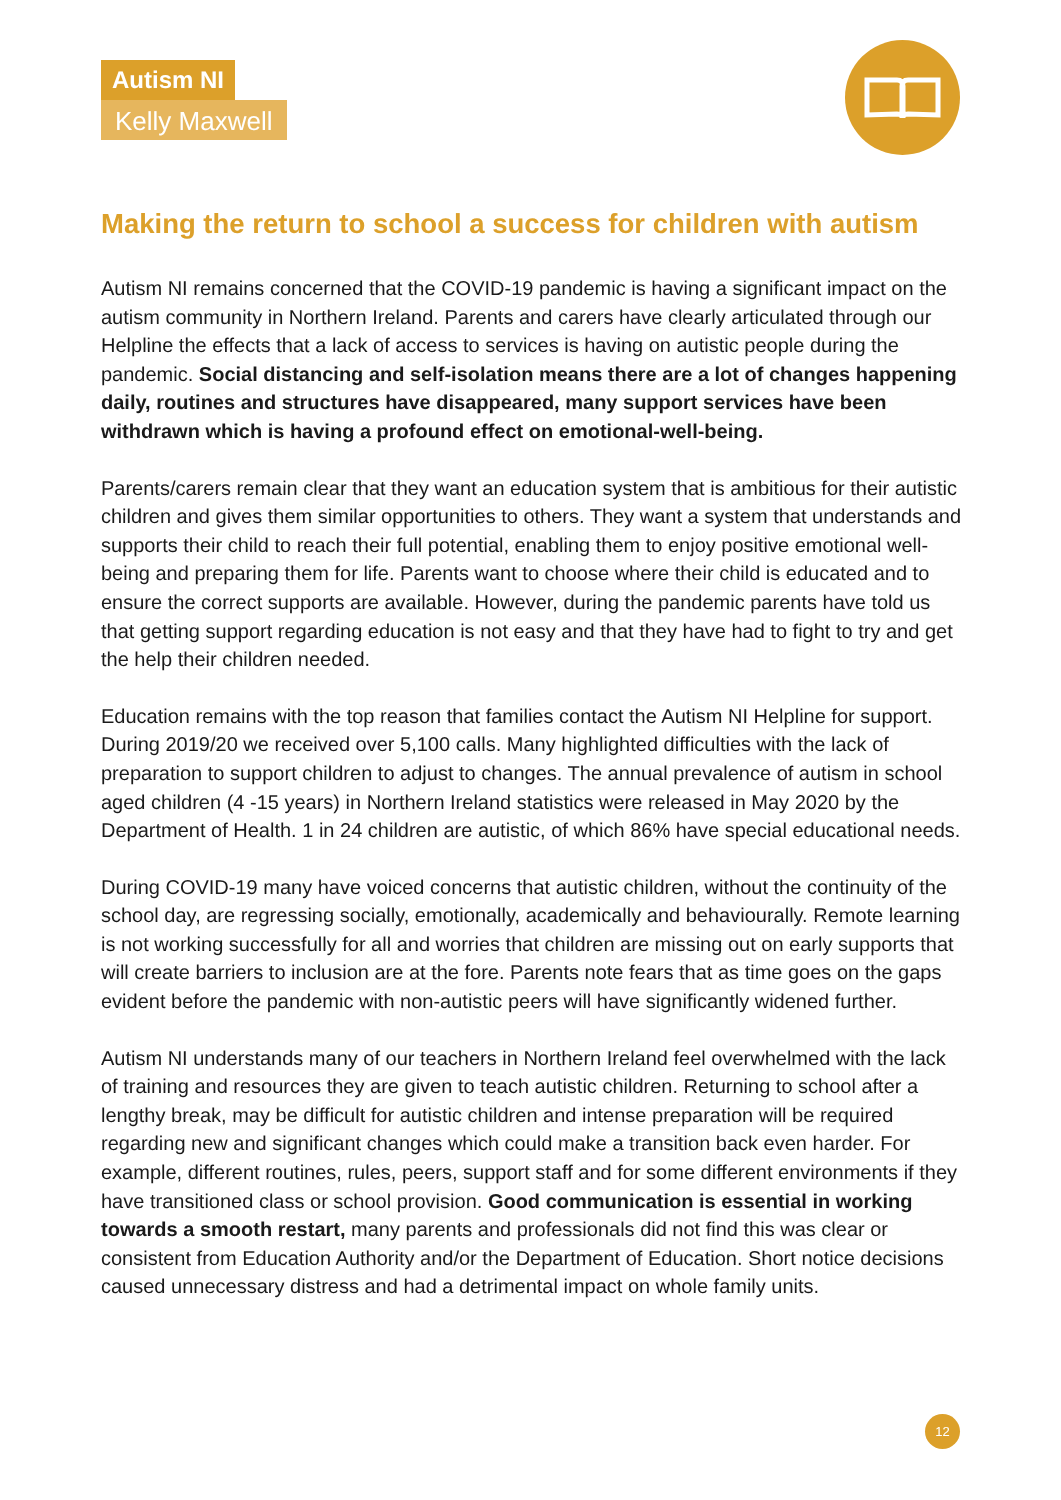Autism NI
Kelly Maxwell
Making the return to school a success for children with autism
Autism NI remains concerned that the COVID-19 pandemic is having a significant impact on the autism community in Northern Ireland. Parents and carers have clearly articulated through our Helpline the effects that a lack of access to services is having on autistic people during the pandemic. Social distancing and self-isolation means there are a lot of changes happening daily, routines and structures have disappeared, many support services have been withdrawn which is having a profound effect on emotional-well-being.
Parents/carers remain clear that they want an education system that is ambitious for their autistic children and gives them similar opportunities to others. They want a system that understands and supports their child to reach their full potential, enabling them to enjoy positive emotional well-being and preparing them for life. Parents want to choose where their child is educated and to ensure the correct supports are available. However, during the pandemic parents have told us that getting support regarding education is not easy and that they have had to fight to try and get the help their children needed.
Education remains with the top reason that families contact the Autism NI Helpline for support. During 2019/20 we received over 5,100 calls. Many highlighted difficulties with the lack of preparation to support children to adjust to changes. The annual prevalence of autism in school aged children (4 -15 years) in Northern Ireland statistics were released in May 2020 by the Department of Health. 1 in 24 children are autistic, of which 86% have special educational needs.
During COVID-19 many have voiced concerns that autistic children, without the continuity of the school day, are regressing socially, emotionally, academically and behaviourally. Remote learning is not working successfully for all and worries that children are missing out on early supports that will create barriers to inclusion are at the fore. Parents note fears that as time goes on the gaps evident before the pandemic with non-autistic peers will have significantly widened further.
Autism NI understands many of our teachers in Northern Ireland feel overwhelmed with the lack of training and resources they are given to teach autistic children. Returning to school after a lengthy break, may be difficult for autistic children and intense preparation will be required regarding new and significant changes which could make a transition back even harder. For example, different routines, rules, peers, support staff and for some different environments if they have transitioned class or school provision. Good communication is essential in working towards a smooth restart, many parents and professionals did not find this was clear or consistent from Education Authority and/or the Department of Education. Short notice decisions caused unnecessary distress and had a detrimental impact on whole family units.
12